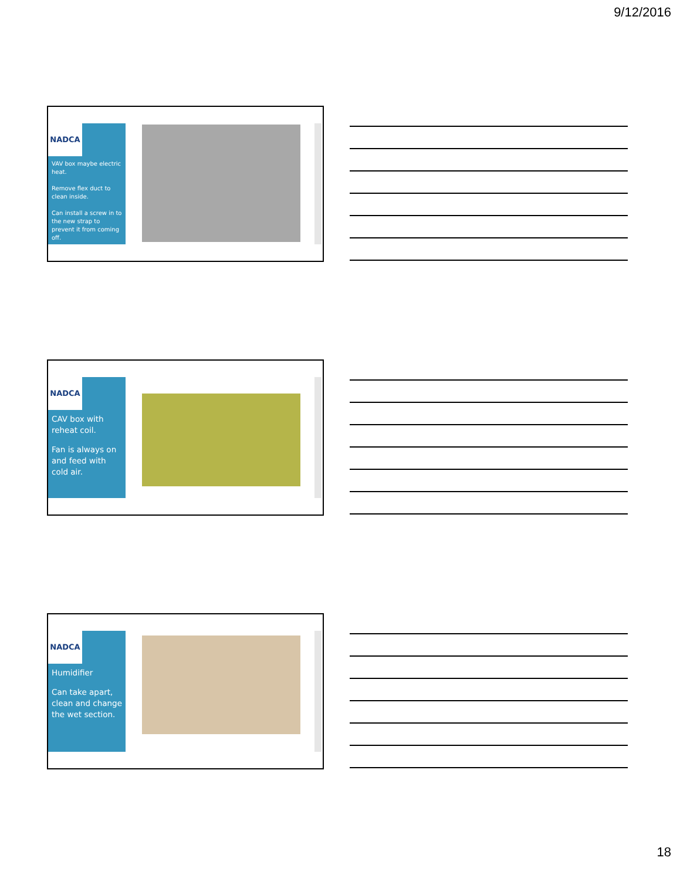9/12/2016
NADCA
VAV box maybe electric heat.
Remove flex duct to clean inside.
Can install a screw in to the new strap to prevent it from coming off.
NADCA
CAV box with reheat coil.
Fan is always on and feed with cold air.
NADCA
Humidifier
Can take apart, clean and change the wet section.
18